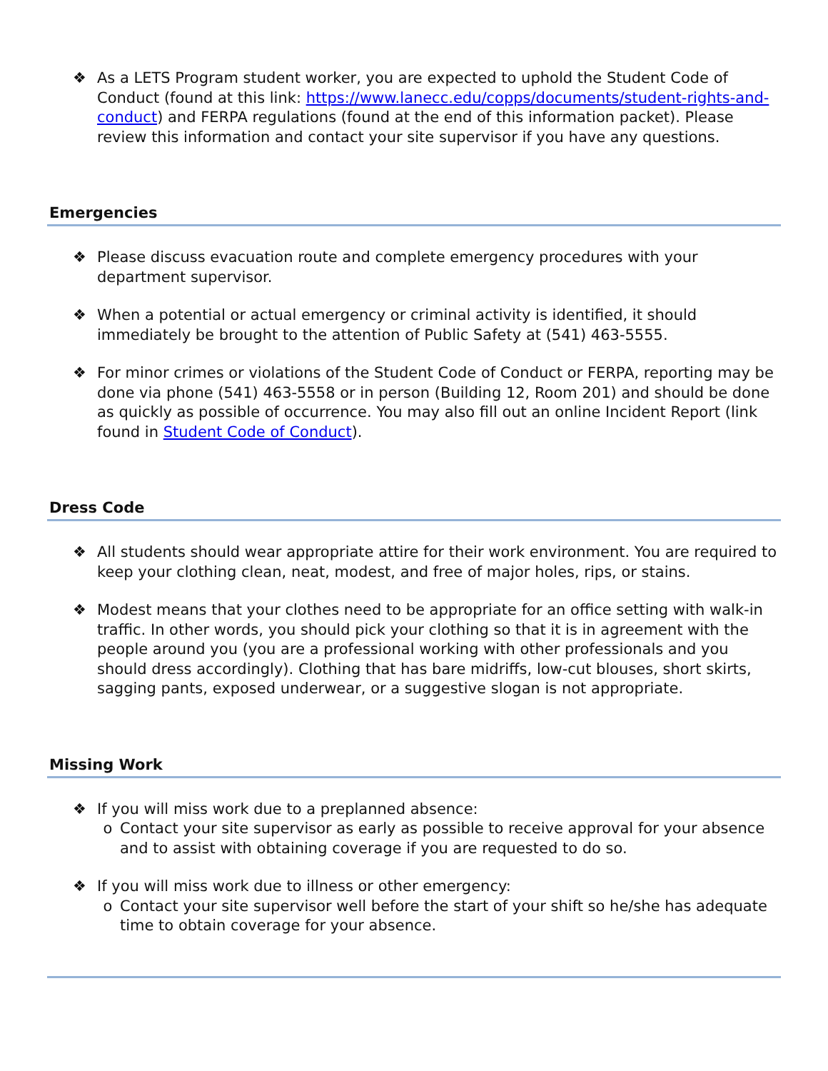❖ As a LETS Program student worker, you are expected to uphold the Student Code of Conduct (found at this link: https://www.lanecc.edu/copps/documents/student-rights-and-conduct) and FERPA regulations (found at the end of this information packet). Please review this information and contact your site supervisor if you have any questions.
Emergencies
❖ Please discuss evacuation route and complete emergency procedures with your department supervisor.
❖ When a potential or actual emergency or criminal activity is identified, it should immediately be brought to the attention of Public Safety at (541) 463-5555.
❖ For minor crimes or violations of the Student Code of Conduct or FERPA, reporting may be done via phone (541) 463-5558 or in person (Building 12, Room 201) and should be done as quickly as possible of occurrence. You may also fill out an online Incident Report (link found in Student Code of Conduct).
Dress Code
❖ All students should wear appropriate attire for their work environment. You are required to keep your clothing clean, neat, modest, and free of major holes, rips, or stains.
❖ Modest means that your clothes need to be appropriate for an office setting with walk-in traffic. In other words, you should pick your clothing so that it is in agreement with the people around you (you are a professional working with other professionals and you should dress accordingly). Clothing that has bare midriffs, low-cut blouses, short skirts, sagging pants, exposed underwear, or a suggestive slogan is not appropriate.
Missing Work
❖ If you will miss work due to a preplanned absence:
o Contact your site supervisor as early as possible to receive approval for your absence and to assist with obtaining coverage if you are requested to do so.
❖ If you will miss work due to illness or other emergency:
o Contact your site supervisor well before the start of your shift so he/she has adequate time to obtain coverage for your absence.